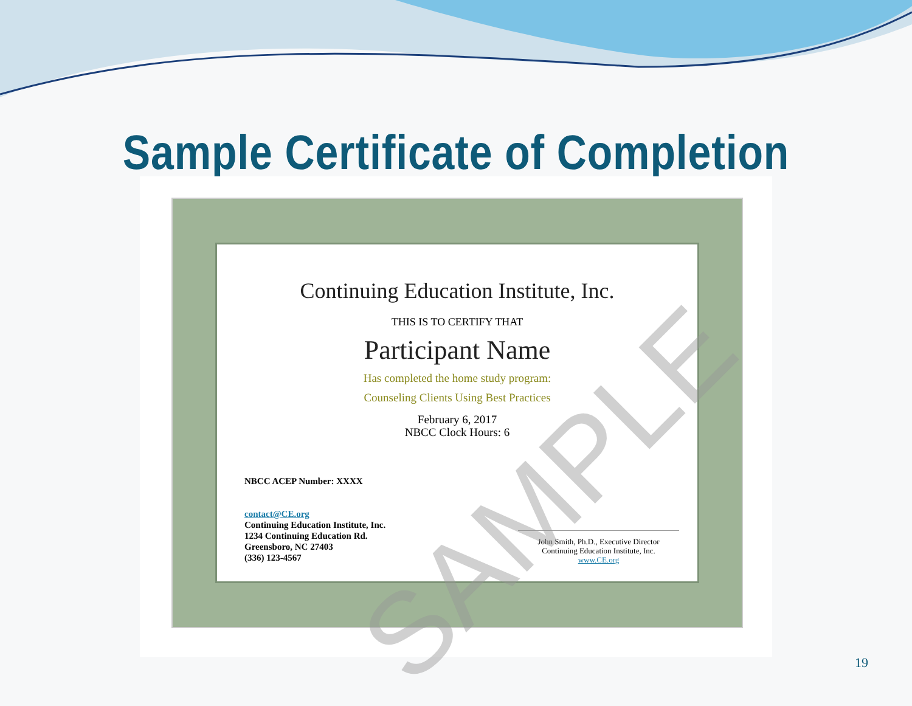Sample Certificate of Completion
Continuing Education Institute, Inc.
THIS IS TO CERTIFY THAT
Participant Name
Has completed the home study program:
Counseling Clients Using Best Practices
February 6, 2017
NBCC Clock Hours: 6
NBCC ACEP Number: XXXX
contact@CE.org
Continuing Education Institute, Inc.
1234 Continuing Education Rd.
Greensboro, NC 27403
(336) 123-4567
John Smith, Ph.D., Executive Director
Continuing Education Institute, Inc.
www.CE.org
SAMPLE
19